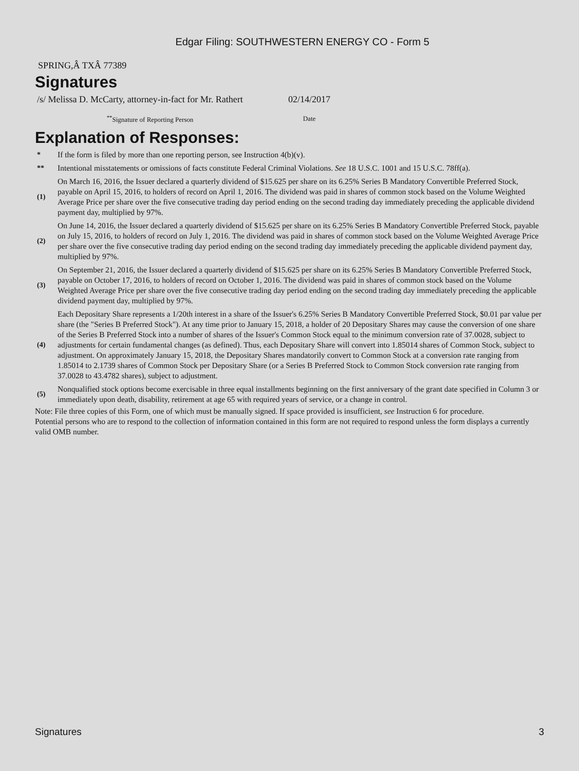Edgar Filing: SOUTHWESTERN ENERGY CO - Form 5
SPRING,Â TXÂ 77389
Signatures
| /s/ Melissa D. McCarty, attorney-in-fact for Mr. Rathert | 02/14/2017 |
| <sup>**</sup> Signature of Reporting Person | Date |
Explanation of Responses:
| * | If the form is filed by more than one reporting person, see Instruction 4(b)(v). |
| ** | Intentional misstatements or omissions of facts constitute Federal Criminal Violations. See 18 U.S.C. 1001 and 15 U.S.C. 78ff(a). |
| (1) | On March 16, 2016, the Issuer declared a quarterly dividend of $15.625 per share on its 6.25% Series B Mandatory Convertible Preferred Stock, payable on April 15, 2016, to holders of record on April 1, 2016. The dividend was paid in shares of common stock based on the Volume Weighted Average Price per share over the five consecutive trading day period ending on the second trading day immediately preceding the applicable dividend payment day, multiplied by 97%. |
| (2) | On June 14, 2016, the Issuer declared a quarterly dividend of $15.625 per share on its 6.25% Series B Mandatory Convertible Preferred Stock, payable on July 15, 2016, to holders of record on July 1, 2016. The dividend was paid in shares of common stock based on the Volume Weighted Average Price per share over the five consecutive trading day period ending on the second trading day immediately preceding the applicable dividend payment day, multiplied by 97%. |
| (3) | On September 21, 2016, the Issuer declared a quarterly dividend of $15.625 per share on its 6.25% Series B Mandatory Convertible Preferred Stock, payable on October 17, 2016, to holders of record on October 1, 2016. The dividend was paid in shares of common stock based on the Volume Weighted Average Price per share over the five consecutive trading day period ending on the second trading day immediately preceding the applicable dividend payment day, multiplied by 97%. |
| (4) | Each Depositary Share represents a 1/20th interest in a share of the Issuer's 6.25% Series B Mandatory Convertible Preferred Stock, $0.01 par value per share (the "Series B Preferred Stock"). At any time prior to January 15, 2018, a holder of 20 Depositary Shares may cause the conversion of one share of the Series B Preferred Stock into a number of shares of the Issuer's Common Stock equal to the minimum conversion rate of 37.0028, subject to adjustments for certain fundamental changes (as defined). Thus, each Depositary Share will convert into 1.85014 shares of Common Stock, subject to adjustment. On approximately January 15, 2018, the Depositary Shares mandatorily convert to Common Stock at a conversion rate ranging from 1.85014 to 2.1739 shares of Common Stock per Depositary Share (or a Series B Preferred Stock to Common Stock conversion rate ranging from 37.0028 to 43.4782 shares), subject to adjustment. |
| (5) | Nonqualified stock options become exercisable in three equal installments beginning on the first anniversary of the grant date specified in Column 3 or immediately upon death, disability, retirement at age 65 with required years of service, or a change in control. |
Note: File three copies of this Form, one of which must be manually signed. If space provided is insufficient, see Instruction 6 for procedure.
Potential persons who are to respond to the collection of information contained in this form are not required to respond unless the form displays a currently valid OMB number.
Signatures 3